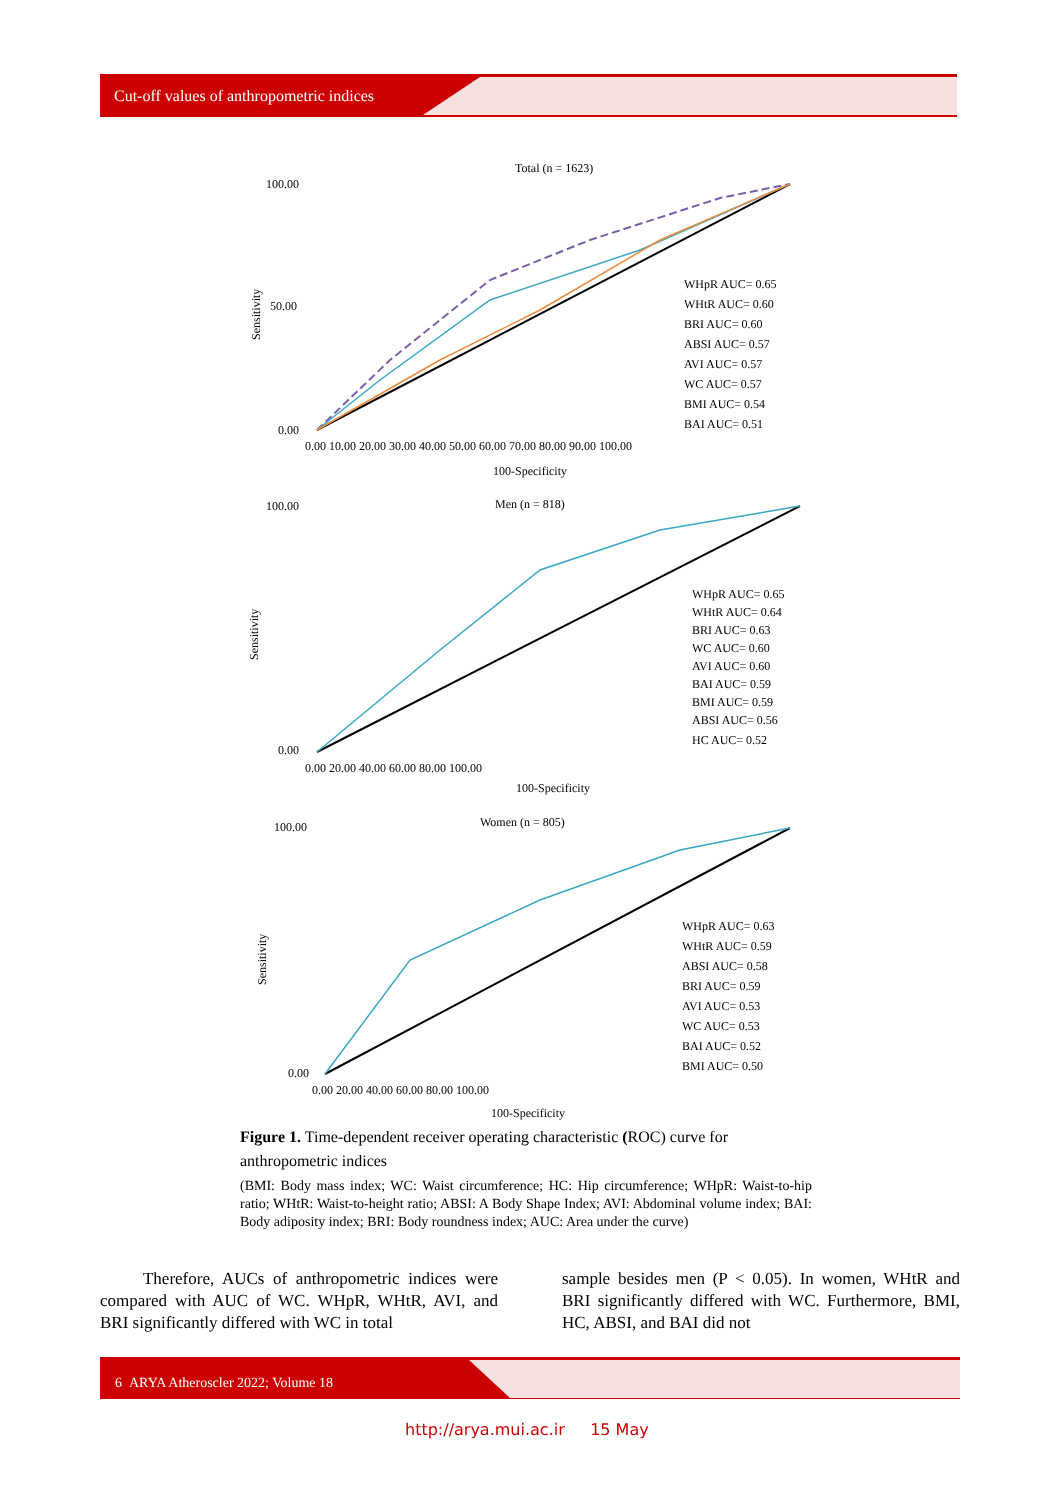Cut-off values of anthropometric indices
Total (n = 1623)
WHpR AUC= 0.65
WHtR AUC= 0.60
BRI AUC= 0.60
ABSI AUC= 0.57
AVI AUC= 0.57
WC AUC= 0.57
BMI AUC= 0.54
BAI AUC= 0.51
100.00
50.00
0.00
0.00 10.00 20.00 30.00 40.00 50.00 60.00 70.00 80.00 90.00 100.00
100-Specificity
Sensitivity
Men (n = 818)
WHpR AUC= 0.65
WHtR AUC= 0.64
BRI AUC= 0.63
WC AUC= 0.60
AVI AUC= 0.60
BAI AUC= 0.59
BMI AUC= 0.59
ABSI AUC= 0.56
HC AUC= 0.52
100.00
0.00
0.00 20.00 40.00 60.00 80.00 100.00
100-Specificity
Sensitivity
Women (n = 805)
WHpR AUC= 0.63
WHtR AUC= 0.59
ABSI AUC= 0.58
BRI AUC= 0.59
AVI AUC= 0.53
WC AUC= 0.53
BAI AUC= 0.52
BMI AUC= 0.50
100.00
0.00
0.00 20.00 40.00 60.00 80.00 100.00
100-Specificity
Sensitivity
Figure 1. Time-dependent receiver operating characteristic (ROC) curve for anthropometric indices
(BMI: Body mass index; WC: Waist circumference; HC: Hip circumference; WHpR: Waist-to-hip ratio; WHtR: Waist-to-height ratio; ABSI: A Body Shape Index; AVI: Abdominal volume index; BAI: Body adiposity index; BRI: Body roundness index; AUC: Area under the curve)
Therefore, AUCs of anthropometric indices were compared with AUC of WC. WHpR, WHtR, AVI, and BRI significantly differed with WC in total
sample besides men (P < 0.05). In women, WHtR and BRI significantly differed with WC. Furthermore, BMI, HC, ABSI, and BAI did not
6 ARYA Atheroscler 2022; Volume 18
http://arya.mui.ac.ir 15 May